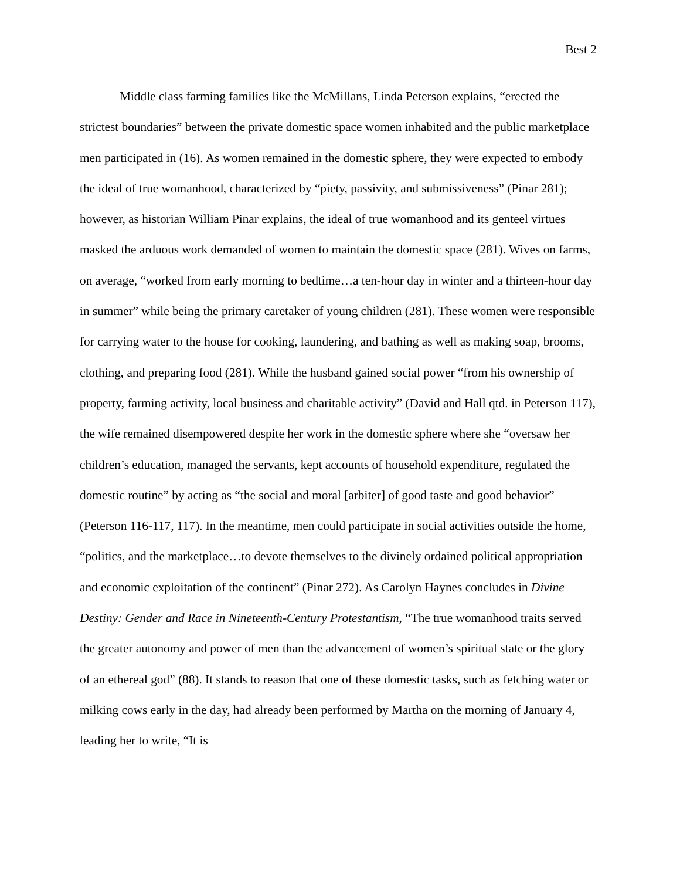Best 2
Middle class farming families like the McMillans, Linda Peterson explains, “erected the strictest boundaries” between the private domestic space women inhabited and the public marketplace men participated in (16). As women remained in the domestic sphere, they were expected to embody the ideal of true womanhood, characterized by “piety, passivity, and submissiveness” (Pinar 281); however, as historian William Pinar explains, the ideal of true womanhood and its genteel virtues masked the arduous work demanded of women to maintain the domestic space (281). Wives on farms, on average, “worked from early morning to bedtime…a ten-hour day in winter and a thirteen-hour day in summer” while being the primary caretaker of young children (281). These women were responsible for carrying water to the house for cooking, laundering, and bathing as well as making soap, brooms, clothing, and preparing food (281). While the husband gained social power “from his ownership of property, farming activity, local business and charitable activity” (David and Hall qtd. in Peterson 117), the wife remained disempowered despite her work in the domestic sphere where she “oversaw her children’s education, managed the servants, kept accounts of household expenditure, regulated the domestic routine” by acting as “the social and moral [arbiter] of good taste and good behavior” (Peterson 116-117, 117). In the meantime, men could participate in social activities outside the home, “politics, and the marketplace…to devote themselves to the divinely ordained political appropriation and economic exploitation of the continent” (Pinar 272). As Carolyn Haynes concludes in Divine Destiny: Gender and Race in Nineteenth-Century Protestantism, “The true womanhood traits served the greater autonomy and power of men than the advancement of women’s spiritual state or the glory of an ethereal god” (88). It stands to reason that one of these domestic tasks, such as fetching water or milking cows early in the day, had already been performed by Martha on the morning of January 4, leading her to write, “It is